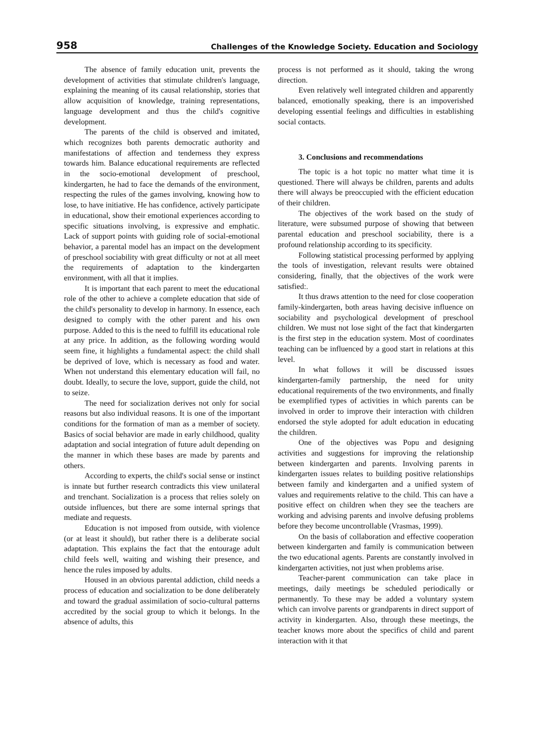958 Challenges of the Knowledge Society. Education and Sociology
The absence of family education unit, prevents the development of activities that stimulate children's language, explaining the meaning of its causal relationship, stories that allow acquisition of knowledge, training representations, language development and thus the child's cognitive development.
The parents of the child is observed and imitated, which recognizes both parents democratic authority and manifestations of affection and tenderness they express towards him. Balance educational requirements are reflected in the socio-emotional development of preschool, kindergarten, he had to face the demands of the environment, respecting the rules of the games involving, knowing how to lose, to have initiative. He has confidence, actively participate in educational, show their emotional experiences according to specific situations involving, is expressive and emphatic. Lack of support points with guiding role of social-emotional behavior, a parental model has an impact on the development of preschool sociability with great difficulty or not at all meet the requirements of adaptation to the kindergarten environment, with all that it implies.
It is important that each parent to meet the educational role of the other to achieve a complete education that side of the child's personality to develop in harmony. In essence, each designed to comply with the other parent and his own purpose. Added to this is the need to fulfill its educational role at any price. In addition, as the following wording would seem fine, it highlights a fundamental aspect: the child shall be deprived of love, which is necessary as food and water. When not understand this elementary education will fail, no doubt. Ideally, to secure the love, support, guide the child, not to seize.
The need for socialization derives not only for social reasons but also individual reasons. It is one of the important conditions for the formation of man as a member of society. Basics of social behavior are made in early childhood, quality adaptation and social integration of future adult depending on the manner in which these bases are made by parents and others.
According to experts, the child's social sense or instinct is innate but further research contradicts this view unilateral and trenchant. Socialization is a process that relies solely on outside influences, but there are some internal springs that mediate and requests.
Education is not imposed from outside, with violence (or at least it should), but rather there is a deliberate social adaptation. This explains the fact that the entourage adult child feels well, waiting and wishing their presence, and hence the rules imposed by adults.
Housed in an obvious parental addiction, child needs a process of education and socialization to be done deliberately and toward the gradual assimilation of socio-cultural patterns accredited by the social group to which it belongs. In the absence of adults, this
process is not performed as it should, taking the wrong direction.
Even relatively well integrated children and apparently balanced, emotionally speaking, there is an impoverished developing essential feelings and difficulties in establishing social contacts.
3. Conclusions and recommendations
The topic is a hot topic no matter what time it is questioned. There will always be children, parents and adults there will always be preoccupied with the efficient education of their children.
The objectives of the work based on the study of literature, were subsumed purpose of showing that between parental education and preschool sociability, there is a profound relationship according to its specificity.
Following statistical processing performed by applying the tools of investigation, relevant results were obtained considering, finally, that the objectives of the work were satisfied:.
It thus draws attention to the need for close cooperation family-kindergarten, both areas having decisive influence on sociability and psychological development of preschool children. We must not lose sight of the fact that kindergarten is the first step in the education system. Most of coordinates teaching can be influenced by a good start in relations at this level.
In what follows it will be discussed issues kindergarten-family partnership, the need for unity educational requirements of the two environments, and finally be exemplified types of activities in which parents can be involved in order to improve their interaction with children endorsed the style adopted for adult education in educating the children.
One of the objectives was Popu and designing activities and suggestions for improving the relationship between kindergarten and parents. Involving parents in kindergarten issues relates to building positive relationships between family and kindergarten and a unified system of values and requirements relative to the child. This can have a positive effect on children when they see the teachers are working and advising parents and involve defusing problems before they become uncontrollable (Vrasmas, 1999).
On the basis of collaboration and effective cooperation between kindergarten and family is communication between the two educational agents. Parents are constantly involved in kindergarten activities, not just when problems arise.
Teacher-parent communication can take place in meetings, daily meetings be scheduled periodically or permanently. To these may be added a voluntary system which can involve parents or grandparents in direct support of activity in kindergarten. Also, through these meetings, the teacher knows more about the specifics of child and parent interaction with it that